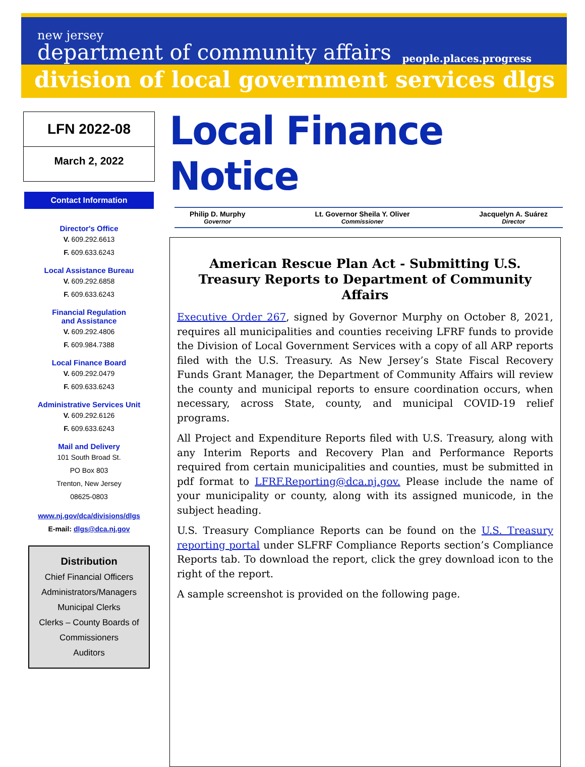new jersey
department of community affairs
people.places.progress
division of local government services dlgs
LFN 2022-08
March 2, 2022
Contact Information
Director's Office
V. 609.292.6613
F. 609.633.6243
Local Assistance Bureau
V. 609.292.6858
F. 609.633.6243
Financial Regulation
and Assistance
V. 609.292.4806
F. 609.984.7388
Local Finance Board
V. 609.292.0479
F. 609.633.6243
Administrative Services Unit
V. 609.292.6126
F. 609.633.6243
Mail and Delivery
101 South Broad St.
PO Box 803
Trenton, New Jersey
08625-0803
www.nj.gov/dca/divisions/dlgs
E-mail: dlgs@dca.nj.gov
Distribution
Chief Financial Officers
Administrators/Managers
Municipal Clerks
Clerks – County Boards of Commissioners
Auditors
Local Finance Notice
Philip D. Murphy
Governor
Lt. Governor Sheila Y. Oliver
Commissioner
Jacquelyn A. Suárez
Director
American Rescue Plan Act - Submitting U.S. Treasury Reports to Department of Community Affairs
Executive Order 267, signed by Governor Murphy on October 8, 2021, requires all municipalities and counties receiving LFRF funds to provide the Division of Local Government Services with a copy of all ARP reports filed with the U.S. Treasury. As New Jersey’s State Fiscal Recovery Funds Grant Manager, the Department of Community Affairs will review the county and municipal reports to ensure coordination occurs, when necessary, across State, county, and municipal COVID-19 relief programs.
All Project and Expenditure Reports filed with U.S. Treasury, along with any Interim Reports and Recovery Plan and Performance Reports required from certain municipalities and counties, must be submitted in pdf format to LFRF.Reporting@dca.nj.gov. Please include the name of your municipality or county, along with its assigned municode, in the subject heading.
U.S. Treasury Compliance Reports can be found on the U.S. Treasury reporting portal under SLFRF Compliance Reports section’s Compliance Reports tab. To download the report, click the grey download icon to the right of the report.
A sample screenshot is provided on the following page.